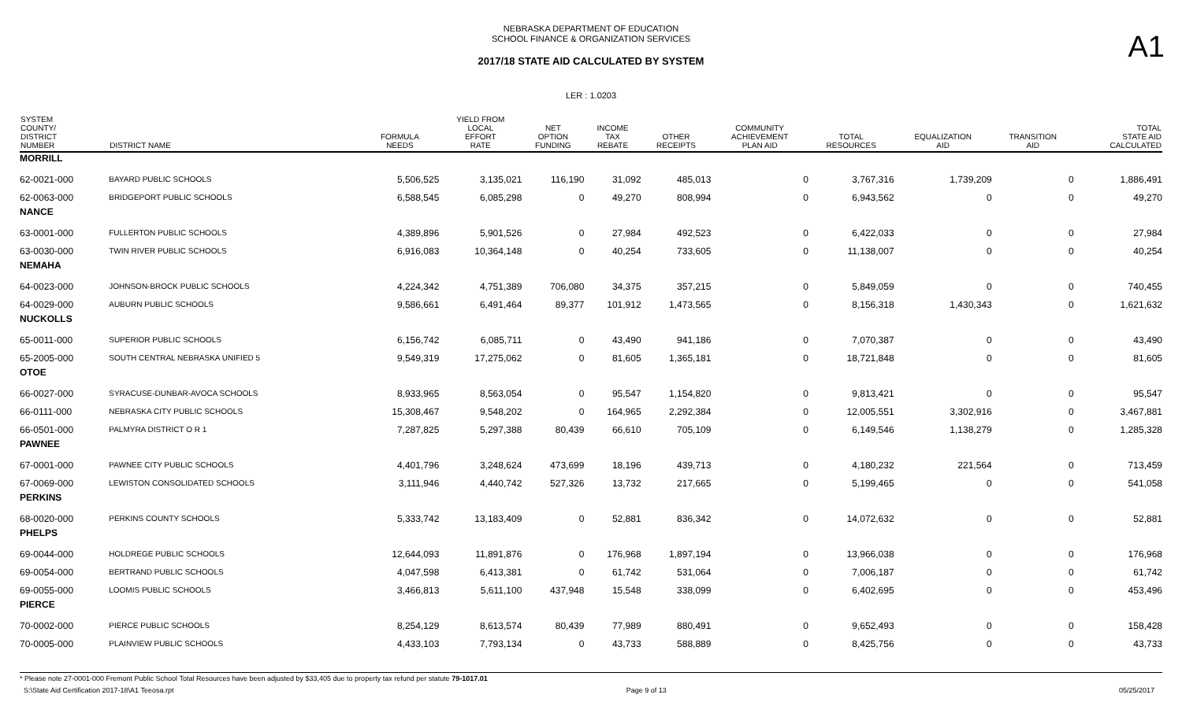NEBRASKA DEPARTMENT OF EDUCATION
SCHOOL FINANCE & ORGANIZATION SERVICES
A1
2017/18 STATE AID CALCULATED BY SYSTEM
LER : 1.0203
| SYSTEM COUNTY/ DISTRICT NUMBER | DISTRICT NAME | FORMULA NEEDS | YIELD FROM LOCAL EFFORT RATE | NET OPTION FUNDING | INCOME TAX REBATE | OTHER RECEIPTS | COMMUNITY ACHIEVEMENT PLAN AID | TOTAL RESOURCES | EQUALIZATION AID | TRANSITION AID | TOTAL STATE AID CALCULATED |
| --- | --- | --- | --- | --- | --- | --- | --- | --- | --- | --- | --- |
| MORRILL | | | | | | | | | | | |
| 62-0021-000 | BAYARD PUBLIC SCHOOLS | 5,506,525 | 3,135,021 | 116,190 | 31,092 | 485,013 | 0 | 3,767,316 | 1,739,209 | 0 | 1,886,491 |
| 62-0063-000 | BRIDGEPORT PUBLIC SCHOOLS | 6,588,545 | 6,085,298 | 0 | 49,270 | 808,994 | 0 | 6,943,562 | 0 | 0 | 49,270 |
| NANCE | | | | | | | | | | | |
| 63-0001-000 | FULLERTON PUBLIC SCHOOLS | 4,389,896 | 5,901,526 | 0 | 27,984 | 492,523 | 0 | 6,422,033 | 0 | 0 | 27,984 |
| 63-0030-000 | TWIN RIVER PUBLIC SCHOOLS | 6,916,083 | 10,364,148 | 0 | 40,254 | 733,605 | 0 | 11,138,007 | 0 | 0 | 40,254 |
| NEMAHA | | | | | | | | | | | |
| 64-0023-000 | JOHNSON-BROCK PUBLIC SCHOOLS | 4,224,342 | 4,751,389 | 706,080 | 34,375 | 357,215 | 0 | 5,849,059 | 0 | 0 | 740,455 |
| 64-0029-000 | AUBURN PUBLIC SCHOOLS | 9,586,661 | 6,491,464 | 89,377 | 101,912 | 1,473,565 | 0 | 8,156,318 | 1,430,343 | 0 | 1,621,632 |
| NUCKOLLS | | | | | | | | | | | |
| 65-0011-000 | SUPERIOR PUBLIC SCHOOLS | 6,156,742 | 6,085,711 | 0 | 43,490 | 941,186 | 0 | 7,070,387 | 0 | 0 | 43,490 |
| 65-2005-000 | SOUTH CENTRAL NEBRASKA UNIFIED 5 | 9,549,319 | 17,275,062 | 0 | 81,605 | 1,365,181 | 0 | 18,721,848 | 0 | 0 | 81,605 |
| OTOE | | | | | | | | | | | |
| 66-0027-000 | SYRACUSE-DUNBAR-AVOCA SCHOOLS | 8,933,965 | 8,563,054 | 0 | 95,547 | 1,154,820 | 0 | 9,813,421 | 0 | 0 | 95,547 |
| 66-0111-000 | NEBRASKA CITY PUBLIC SCHOOLS | 15,308,467 | 9,548,202 | 0 | 164,965 | 2,292,384 | 0 | 12,005,551 | 3,302,916 | 0 | 3,467,881 |
| 66-0501-000 | PALMYRA DISTRICT O R 1 | 7,287,825 | 5,297,388 | 80,439 | 66,610 | 705,109 | 0 | 6,149,546 | 1,138,279 | 0 | 1,285,328 |
| PAWNEE | | | | | | | | | | | |
| 67-0001-000 | PAWNEE CITY PUBLIC SCHOOLS | 4,401,796 | 3,248,624 | 473,699 | 18,196 | 439,713 | 0 | 4,180,232 | 221,564 | 0 | 713,459 |
| 67-0069-000 | LEWISTON CONSOLIDATED SCHOOLS | 3,111,946 | 4,440,742 | 527,326 | 13,732 | 217,665 | 0 | 5,199,465 | 0 | 0 | 541,058 |
| PERKINS | | | | | | | | | | | |
| 68-0020-000 | PERKINS COUNTY SCHOOLS | 5,333,742 | 13,183,409 | 0 | 52,881 | 836,342 | 0 | 14,072,632 | 0 | 0 | 52,881 |
| PHELPS | | | | | | | | | | | |
| 69-0044-000 | HOLDREGE PUBLIC SCHOOLS | 12,644,093 | 11,891,876 | 0 | 176,968 | 1,897,194 | 0 | 13,966,038 | 0 | 0 | 176,968 |
| 69-0054-000 | BERTRAND PUBLIC SCHOOLS | 4,047,598 | 6,413,381 | 0 | 61,742 | 531,064 | 0 | 7,006,187 | 0 | 0 | 61,742 |
| 69-0055-000 | LOOMIS PUBLIC SCHOOLS | 3,466,813 | 5,611,100 | 437,948 | 15,548 | 338,099 | 0 | 6,402,695 | 0 | 0 | 453,496 |
| PIERCE | | | | | | | | | | | |
| 70-0002-000 | PIERCE PUBLIC SCHOOLS | 8,254,129 | 8,613,574 | 80,439 | 77,989 | 880,491 | 0 | 9,652,493 | 0 | 0 | 158,428 |
| 70-0005-000 | PLAINVIEW PUBLIC SCHOOLS | 4,433,103 | 7,793,134 | 0 | 43,733 | 588,889 | 0 | 8,425,756 | 0 | 0 | 43,733 |
* Please note 27-0001-000 Fremont Public School Total Resources have been adjusted by $33,405 due to property tax refund per statute 79-1017.01
S:\State Aid Certification 2017-18\A1 Teeosa.rpt Page 9 of 13 05/25/2017